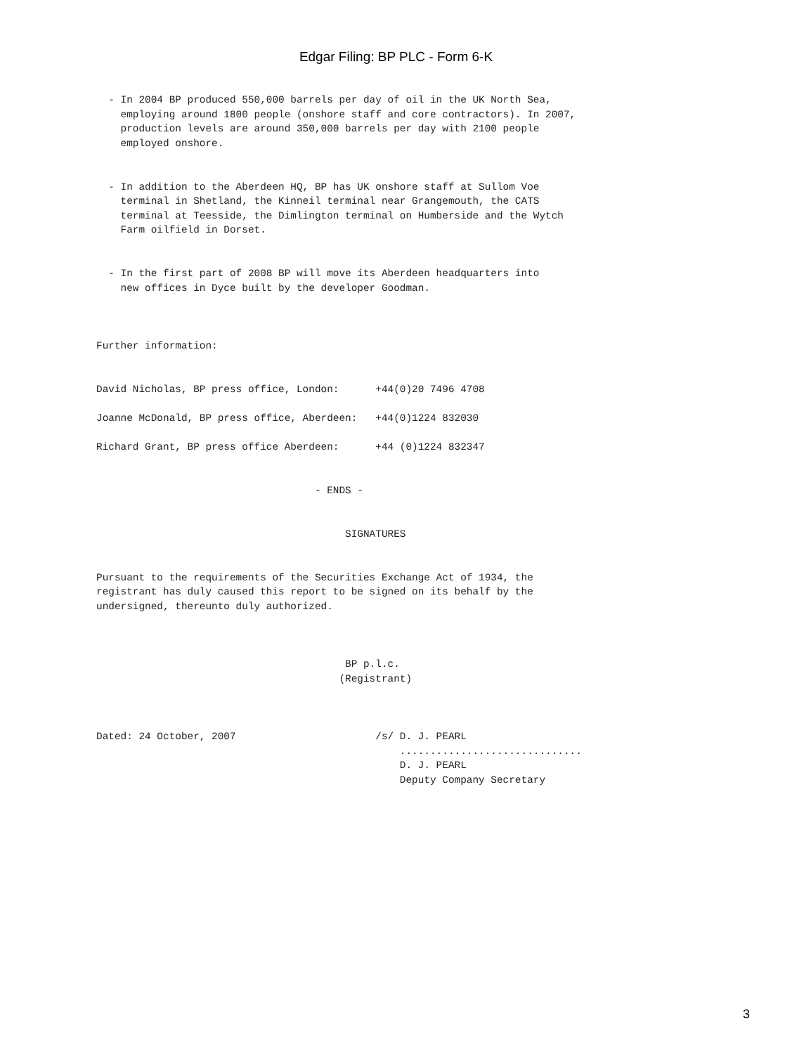Edgar Filing: BP PLC - Form 6-K
  - In 2004 BP produced 550,000 barrels per day of oil in the UK North Sea,
    employing around 1800 people (onshore staff and core contractors). In 2007,
    production levels are around 350,000 barrels per day with 2100 people
    employed onshore.


  - In addition to the Aberdeen HQ, BP has UK onshore staff at Sullom Voe
    terminal in Shetland, the Kinneil terminal near Grangemouth, the CATS
    terminal at Teesside, the Dimlington terminal on Humberside and the Wytch
    Farm oilfield in Dorset.


  - In the first part of 2008 BP will move its Aberdeen headquarters into
    new offices in Dyce built by the developer Goodman.



Further information:


David Nicholas, BP press office, London:      +44(0)20 7496 4708

Joanne McDonald, BP press office, Aberdeen:   +44(0)1224 832030

Richard Grant, BP press office Aberdeen:      +44 (0)1224 832347


                                    - ENDS -


                                         SIGNATURES


Pursuant to the requirements of the Securities Exchange Act of 1934, the
registrant has duly caused this report to be signed on its behalf by the
undersigned, thereunto duly authorized.



                                         BP p.l.c.
                                        (Registrant)



Dated: 24 October, 2007                       /s/ D. J. PEARL
                                                  ..............................
                                                  D. J. PEARL
                                                  Deputy Company Secretary
3